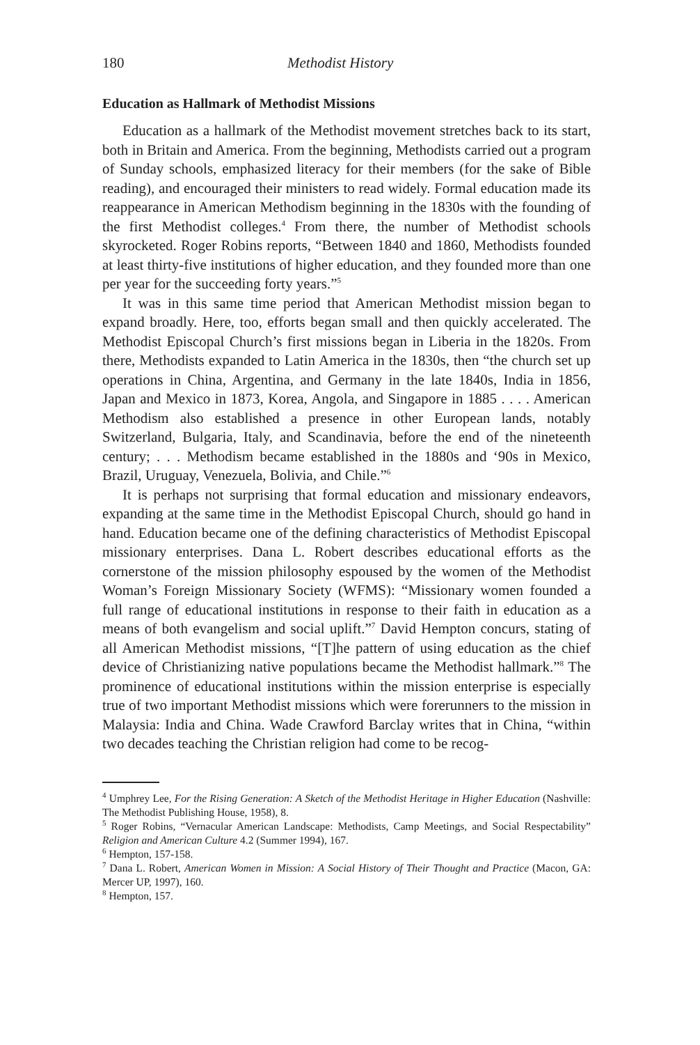180 Methodist History
Education as Hallmark of Methodist Missions
Education as a hallmark of the Methodist movement stretches back to its start, both in Britain and America. From the beginning, Methodists carried out a program of Sunday schools, emphasized literacy for their members (for the sake of Bible reading), and encouraged their ministers to read widely. Formal education made its reappearance in American Methodism beginning in the 1830s with the founding of the first Methodist colleges.<sup>4</sup> From there, the number of Methodist schools skyrocketed. Roger Robins reports, “Between 1840 and 1860, Methodists founded at least thirty-five institutions of higher education, and they founded more than one per year for the succeeding forty years.”<sup>5</sup>
It was in this same time period that American Methodist mission began to expand broadly. Here, too, efforts began small and then quickly accelerated. The Methodist Episcopal Church’s first missions began in Liberia in the 1820s. From there, Methodists expanded to Latin America in the 1830s, then “the church set up operations in China, Argentina, and Germany in the late 1840s, India in 1856, Japan and Mexico in 1873, Korea, Angola, and Singapore in 1885 . . . . American Methodism also established a presence in other European lands, notably Switzerland, Bulgaria, Italy, and Scandinavia, before the end of the nineteenth century; . . . Methodism became established in the 1880s and ‘90s in Mexico, Brazil, Uruguay, Venezuela, Bolivia, and Chile.”<sup>6</sup>
It is perhaps not surprising that formal education and missionary endeavors, expanding at the same time in the Methodist Episcopal Church, should go hand in hand. Education became one of the defining characteristics of Methodist Episcopal missionary enterprises. Dana L. Robert describes educational efforts as the cornerstone of the mission philosophy espoused by the women of the Methodist Woman’s Foreign Missionary Society (WFMS): “Missionary women founded a full range of educational institutions in response to their faith in education as a means of both evangelism and social uplift.”<sup>7</sup> David Hempton concurs, stating of all American Methodist missions, “[T]he pattern of using education as the chief device of Christianizing native populations became the Methodist hallmark.”<sup>8</sup> The prominence of educational institutions within the mission enterprise is especially true of two important Methodist missions which were forerunners to the mission in Malaysia: India and China. Wade Crawford Barclay writes that in China, “within two decades teaching the Christian religion had come to be recog-
<sup>4</sup> Umphrey Lee, For the Rising Generation: A Sketch of the Methodist Heritage in Higher Education (Nashville: The Methodist Publishing House, 1958), 8.
<sup>5</sup> Roger Robins, “Vernacular American Landscape: Methodists, Camp Meetings, and Social Respectability” Religion and American Culture 4.2 (Summer 1994), 167.
<sup>6</sup> Hempton, 157-158.
<sup>7</sup> Dana L. Robert, American Women in Mission: A Social History of Their Thought and Practice (Macon, GA: Mercer UP, 1997), 160.
<sup>8</sup> Hempton, 157.